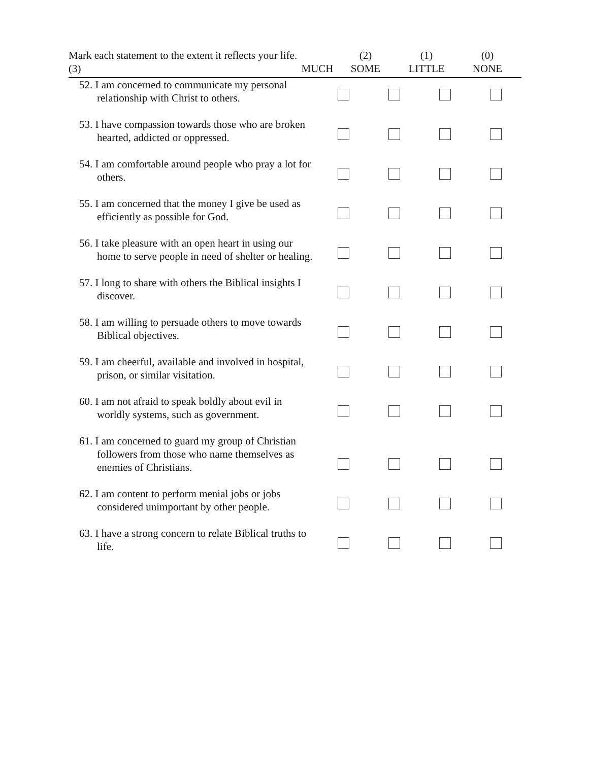Mark each statement to the extent it reflects your life. (3)
MUCH (2)
SOME
(1)
LITTLE
(0)
NONE
| 52. I am concerned to communicate my personal relationship with Christ to others. | | | | |
| 53. I have compassion towards those who are broken hearted, addicted or oppressed. | | | | |
| 54. I am comfortable around people who pray a lot for others. | | | | |
| 55. I am concerned that the money I give be used as efficiently as possible for God. | | | | |
| 56. I take pleasure with an open heart in using our home to serve people in need of shelter or healing. | | | | |
| 57. I long to share with others the Biblical insights I discover. | | | | |
| 58. I am willing to persuade others to move towards Biblical objectives. | | | | |
| 59. I am cheerful, available and involved in hospital, prison, or similar visitation. | | | | |
| 60. I am not afraid to speak boldly about evil in worldly systems, such as government. | | | | |
| 61. I am concerned to guard my group of Christian followers from those who name themselves as enemies of Christians. | | | | |
| 62. I am content to perform menial jobs or jobs considered unimportant by other people. | | | | |
| 63. I have a strong concern to relate Biblical truths to life. | | | | |